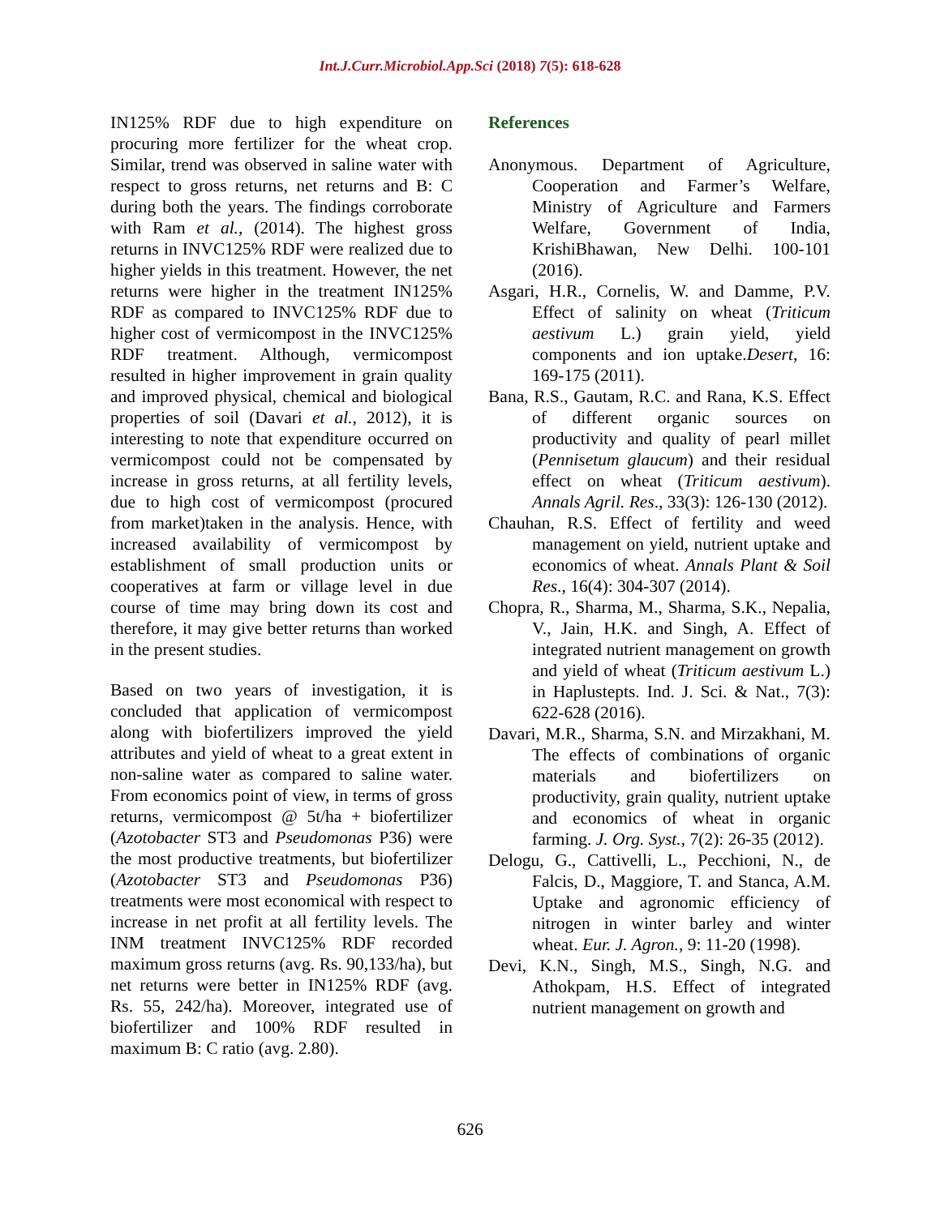Int.J.Curr.Microbiol.App.Sci (2018) 7(5): 618-628
IN125% RDF due to high expenditure on procuring more fertilizer for the wheat crop. Similar, trend was observed in saline water with respect to gross returns, net returns and B: C during both the years. The findings corroborate with Ram et al., (2014). The highest gross returns in INVC125% RDF were realized due to higher yields in this treatment. However, the net returns were higher in the treatment IN125% RDF as compared to INVC125% RDF due to higher cost of vermicompost in the INVC125% RDF treatment. Although, vermicompost resulted in higher improvement in grain quality and improved physical, chemical and biological properties of soil (Davari et al., 2012), it is interesting to note that expenditure occurred on vermicompost could not be compensated by increase in gross returns, at all fertility levels, due to high cost of vermicompost (procured from market)taken in the analysis. Hence, with increased availability of vermicompost by establishment of small production units or cooperatives at farm or village level in due course of time may bring down its cost and therefore, it may give better returns than worked in the present studies.
Based on two years of investigation, it is concluded that application of vermicompost along with biofertilizers improved the yield attributes and yield of wheat to a great extent in non-saline water as compared to saline water. From economics point of view, in terms of gross returns, vermicompost @ 5t/ha + biofertilizer (Azotobacter ST3 and Pseudomonas P36) were the most productive treatments, but biofertilizer (Azotobacter ST3 and Pseudomonas P36) treatments were most economical with respect to increase in net profit at all fertility levels. The INM treatment INVC125% RDF recorded maximum gross returns (avg. Rs. 90,133/ha), but net returns were better in IN125% RDF (avg. Rs. 55, 242/ha). Moreover, integrated use of biofertilizer and 100% RDF resulted in maximum B: C ratio (avg. 2.80).
References
Anonymous. Department of Agriculture, Cooperation and Farmer’s Welfare, Ministry of Agriculture and Farmers Welfare, Government of India, KrishiBhawan, New Delhi. 100-101 (2016).
Asgari, H.R., Cornelis, W. and Damme, P.V. Effect of salinity on wheat (Triticum aestivum L.) grain yield, yield components and ion uptake.Desert, 16: 169-175 (2011).
Bana, R.S., Gautam, R.C. and Rana, K.S. Effect of different organic sources on productivity and quality of pearl millet (Pennisetum glaucum) and their residual effect on wheat (Triticum aestivum). Annals Agril. Res., 33(3): 126-130 (2012).
Chauhan, R.S. Effect of fertility and weed management on yield, nutrient uptake and economics of wheat. Annals Plant & Soil Res., 16(4): 304-307 (2014).
Chopra, R., Sharma, M., Sharma, S.K., Nepalia, V., Jain, H.K. and Singh, A. Effect of integrated nutrient management on growth and yield of wheat (Triticum aestivum L.) in Haplustepts. Ind. J. Sci. & Nat., 7(3): 622-628 (2016).
Davari, M.R., Sharma, S.N. and Mirzakhani, M. The effects of combinations of organic materials and biofertilizers on productivity, grain quality, nutrient uptake and economics of wheat in organic farming. J. Org. Syst., 7(2): 26-35 (2012).
Delogu, G., Cattivelli, L., Pecchioni, N., de Falcis, D., Maggiore, T. and Stanca, A.M. Uptake and agronomic efficiency of nitrogen in winter barley and winter wheat. Eur. J. Agron., 9: 11-20 (1998).
Devi, K.N., Singh, M.S., Singh, N.G. and Athokpam, H.S. Effect of integrated nutrient management on growth and
626